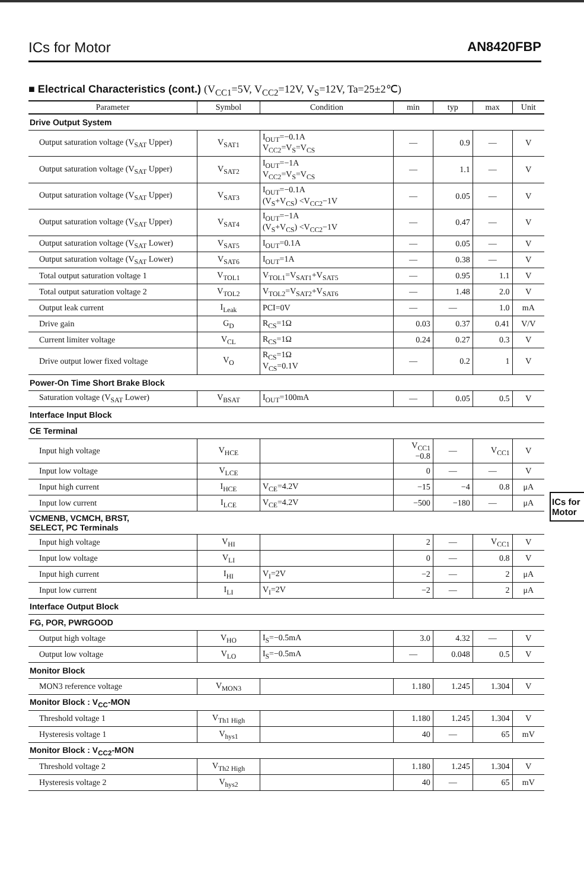ICs for Motor AN8420FBP
■ Electrical Characteristics (cont.) (V<sub>CC1</sub>=5V, V<sub>CC2</sub>=12V, V<sub>S</sub>=12V, Ta=25±2℃)
| Parameter | Symbol | Condition | min | typ | max | Unit |
| --- | --- | --- | --- | --- | --- | --- |
| Drive Output System | | | | | | |
| Output saturation voltage (V<sub>SAT</sub> Upper) | V<sub>SAT1</sub> | I<sub>OUT</sub>=−0.1A V<sub>CC2</sub>=V<sub>S</sub>=V<sub>CS</sub> | — | 0.9 | — | V |
| Output saturation voltage (V<sub>SAT</sub> Upper) | V<sub>SAT2</sub> | I<sub>OUT</sub>=−1A V<sub>CC2</sub>=V<sub>S</sub>=V<sub>CS</sub> | — | 1.1 | — | V |
| Output saturation voltage (V<sub>SAT</sub> Upper) | V<sub>SAT3</sub> | I<sub>OUT</sub>=−0.1A (V<sub>S</sub>+V<sub>CS</sub>) <V<sub>CC2</sub>−1V | — | 0.05 | — | V |
| Output saturation voltage (V<sub>SAT</sub> Upper) | V<sub>SAT4</sub> | I<sub>OUT</sub>=−1A (V<sub>S</sub>+V<sub>CS</sub>) <V<sub>CC2</sub>−1V | — | 0.47 | — | V |
| Output saturation voltage (V<sub>SAT</sub> Lower) | V<sub>SAT5</sub> | I<sub>OUT</sub>=0.1A | — | 0.05 | — | V |
| Output saturation voltage (V<sub>SAT</sub> Lower) | V<sub>SAT6</sub> | I<sub>OUT</sub>=1A | — | 0.38 | — | V |
| Total output saturation voltage 1 | V<sub>TOL1</sub> | V<sub>TOL1</sub>=V<sub>SAT1</sub>+V<sub>SAT5</sub> | — | 0.95 | 1.1 | V |
| Total output saturation voltage 2 | V<sub>TOL2</sub> | V<sub>TOL2</sub>=V<sub>SAT2</sub>+V<sub>SAT6</sub> | — | 1.48 | 2.0 | V |
| Output leak current | I<sub>Leak</sub> | PCI=0V | — | — | 1.0 | mA |
| Drive gain | G<sub>D</sub> | R<sub>CS</sub>=1Ω | 0.03 | 0.37 | 0.41 | V/V |
| Current limiter voltage | V<sub>CL</sub> | R<sub>CS</sub>=1Ω | 0.24 | 0.27 | 0.3 | V |
| Drive output lower fixed voltage | V<sub>O</sub> | R<sub>CS</sub>=1Ω V<sub>CS</sub>=0.1V | — | 0.2 | 1 | V |
| Power-On Time Short Brake Block | | | | | | |
| Saturation voltage (V<sub>SAT</sub> Lower) | V<sub>BSAT</sub> | I<sub>OUT</sub>=100mA | — | 0.05 | 0.5 | V |
| Interface Input Block | | | | | | |
| CE Terminal | | | | | | |
| Input high voltage | V<sub>HCE</sub> | | V<sub>CC1</sub> −0.8 | — | V<sub>CC1</sub> | V |
| Input low voltage | V<sub>LCE</sub> | | 0 | — | — | V |
| Input high current | I<sub>HCE</sub> | V<sub>CE</sub>=4.2V | −15 | −4 | 0.8 | μA |
| Input low current | I<sub>LCE</sub> | V<sub>CE</sub>=4.2V | −500 | −180 | — | μA |
| VCMENB, VCMCH, BRST, SELECT, PC Terminals | | | | | | |
| Input high voltage | V<sub>HI</sub> | | 2 | — | V<sub>CC1</sub> | V |
| Input low voltage | V<sub>LI</sub> | | 0 | — | 0.8 | V |
| Input high current | I<sub>HI</sub> | V<sub>I</sub>=2V | −2 | — | 2 | μA |
| Input low current | I<sub>LI</sub> | V<sub>I</sub>=2V | −2 | — | 2 | μA |
| Interface Output Block | | | | | | |
| FG, POR, PWRGOOD | | | | | | |
| Output high voltage | V<sub>HO</sub> | I<sub>S</sub>=−0.5mA | 3.0 | 4.32 | — | V |
| Output low voltage | V<sub>LO</sub> | I<sub>S</sub>=−0.5mA | — | 0.048 | 0.5 | V |
| Monitor Block | | | | | | |
| MON3 reference voltage | V<sub>MON3</sub> | | 1.180 | 1.245 | 1.304 | V |
| Monitor Block : V<sub>CC</sub>-MON | | | | | | |
| Threshold voltage 1 | V<sub>Th1 High</sub> | | 1.180 | 1.245 | 1.304 | V |
| Hysteresis voltage 1 | V<sub>hys1</sub> | | 40 | — | 65 | mV |
| Monitor Block : V<sub>CC2</sub>-MON | | | | | | |
| Threshold voltage 2 | V<sub>Th2 High</sub> | | 1.180 | 1.245 | 1.304 | V |
| Hysteresis voltage 2 | V<sub>hys2</sub> | | 40 | — | 65 | mV |
ICs for
Motor